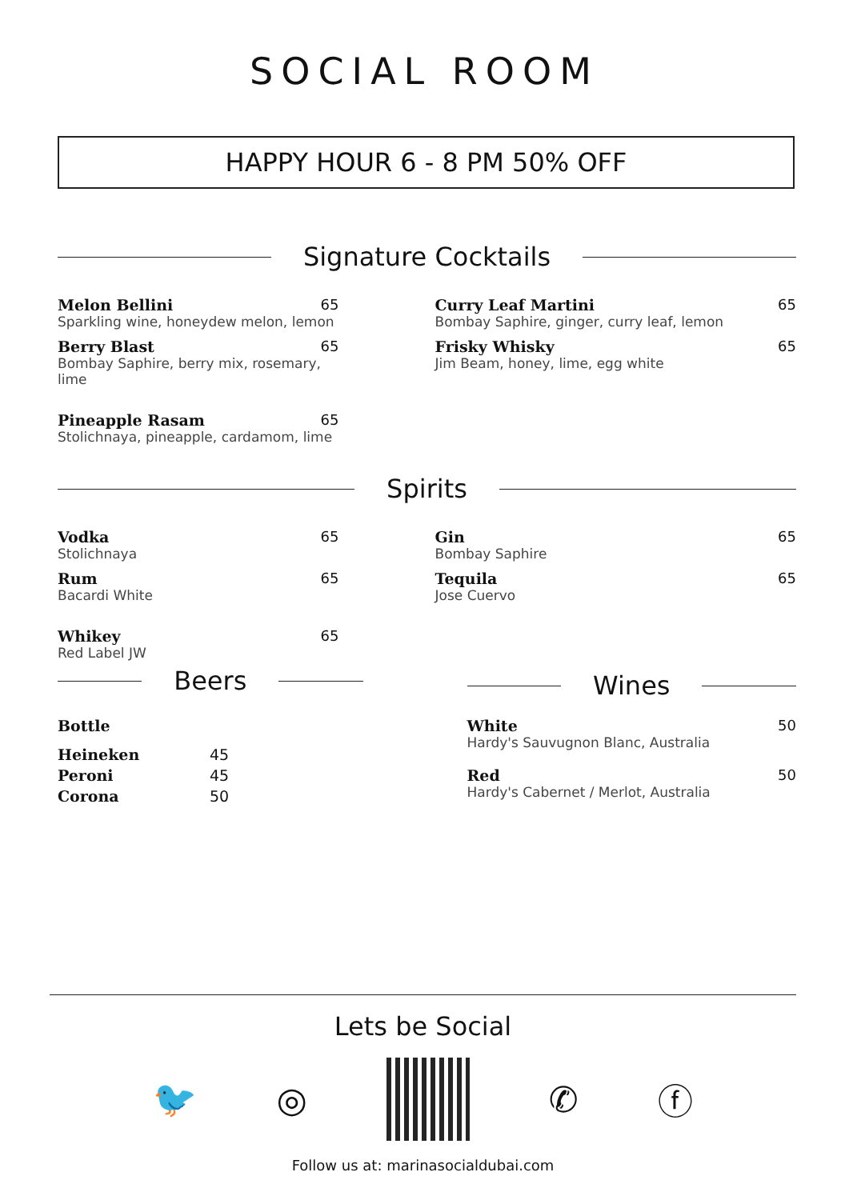SOCIAL ROOM
HAPPY HOUR 6 - 8 PM 50% OFF
Signature Cocktails
Melon Bellini 65
Sparkling wine, honeydew melon, lemon
Berry Blast 65
Bombay Saphire, berry mix, rosemary, lime
Pineapple Rasam 65
Stolichnaya, pineapple, cardamom, lime
Curry Leaf Martini 65
Bombay Saphire, ginger, curry leaf, lemon
Frisky Whisky 65
Jim Beam, honey, lime, egg white
Spirits
Vodka 65
Stolichnaya
Rum 65
Bacardi White
Whikey 65
Red Label JW
Gin 65
Bombay Saphire
Tequila 65
Jose Cuervo
Beers
| Bottle | |
| Heineken | 45 |
| Peroni | 45 |
| Corona | 50 |
Wines
White 50
Hardy's Sauvugnon Blanc, Australia
Red 50
Hardy's Cabernet / Merlot, Australia
Lets be Social
🐦 ◎ ✆ ⓕ
Follow us at: marinasocialdubai.com